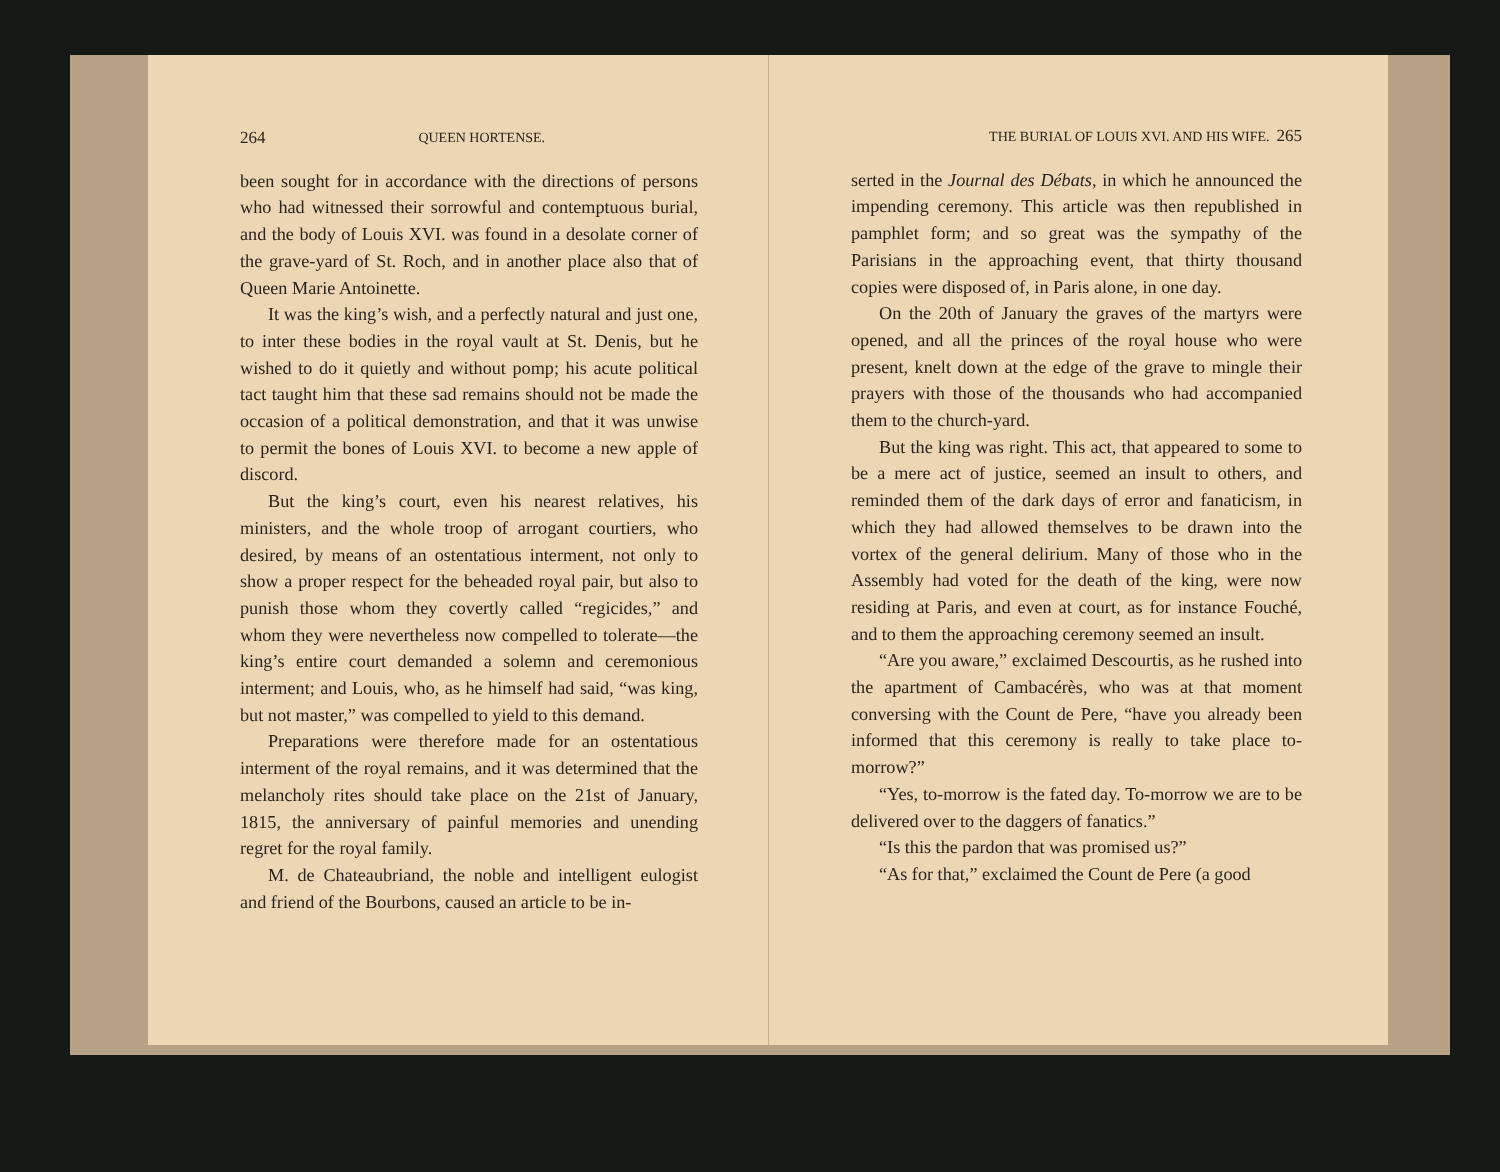264 QUEEN HORTENSE.
been sought for in accordance with the directions of persons who had witnessed their sorrowful and contemptuous burial, and the body of Louis XVI. was found in a desolate corner of the grave-yard of St. Roch, and in another place also that of Queen Marie Antoinette.
It was the king’s wish, and a perfectly natural and just one, to inter these bodies in the royal vault at St. Denis, but he wished to do it quietly and without pomp; his acute political tact taught him that these sad remains should not be made the occasion of a political demonstration, and that it was unwise to permit the bones of Louis XVI. to become a new apple of discord.
But the king’s court, even his nearest relatives, his ministers, and the whole troop of arrogant courtiers, who desired, by means of an ostentatious interment, not only to show a proper respect for the beheaded royal pair, but also to punish those whom they covertly called “regicides,” and whom they were nevertheless now compelled to tolerate—the king’s entire court demanded a solemn and ceremonious interment; and Louis, who, as he himself had said, “was king, but not master,” was compelled to yield to this demand.
Preparations were therefore made for an ostentatious interment of the royal remains, and it was determined that the melancholy rites should take place on the 21st of January, 1815, the anniversary of painful memories and unending regret for the royal family.
M. de Chateaubriand, the noble and intelligent eulogist and friend of the Bourbons, caused an article to be in-
THE BURIAL OF LOUIS XVI. AND HIS WIFE. 265
serted in the Journal des Débats, in which he announced the impending ceremony. This article was then republished in pamphlet form; and so great was the sympathy of the Parisians in the approaching event, that thirty thousand copies were disposed of, in Paris alone, in one day.
On the 20th of January the graves of the martyrs were opened, and all the princes of the royal house who were present, knelt down at the edge of the grave to mingle their prayers with those of the thousands who had accompanied them to the church-yard.
But the king was right. This act, that appeared to some to be a mere act of justice, seemed an insult to others, and reminded them of the dark days of error and fanaticism, in which they had allowed themselves to be drawn into the vortex of the general delirium. Many of those who in the Assembly had voted for the death of the king, were now residing at Paris, and even at court, as for instance Fouché, and to them the approaching ceremony seemed an insult.
“Are you aware,” exclaimed Descourtis, as he rushed into the apartment of Cambacérès, who was at that moment conversing with the Count de Pere, “have you already been informed that this ceremony is really to take place to-morrow?”
“Yes, to-morrow is the fated day. To-morrow we are to be delivered over to the daggers of fanatics.”
“Is this the pardon that was promised us?”
“As for that,” exclaimed the Count de Pere (a good